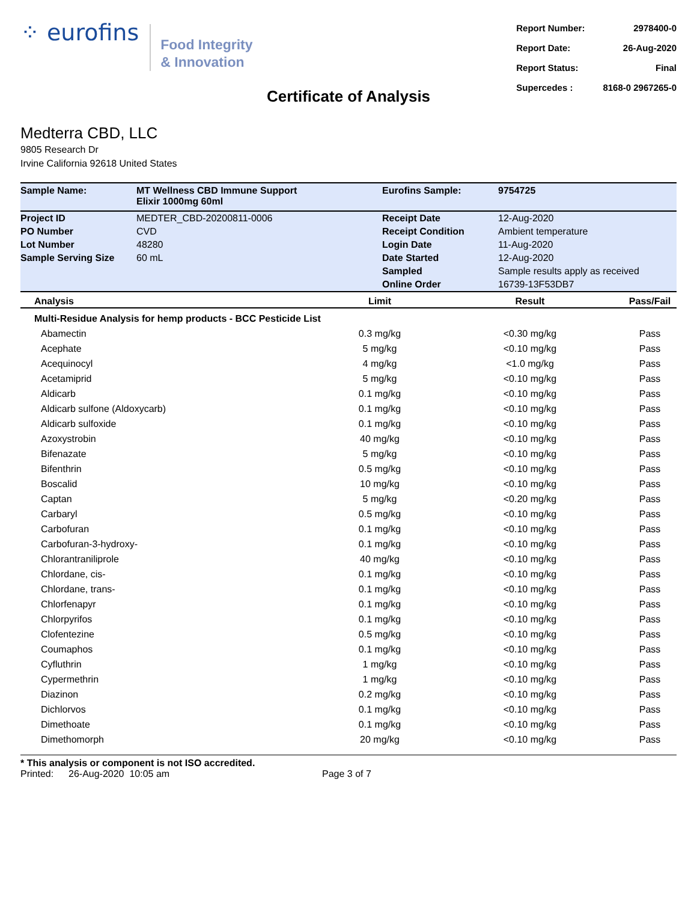⁘ eurofins
Food Integrity
& Innovation
| Report Number: | 2978400-0 |
| Report Date: | 26-Aug-2020 |
| Report Status: | Final |
| Supercedes : | 8168-0 2967265-0 |
Certificate of Analysis
Medterra CBD, LLC
9805 Research Dr
Irvine California 92618 United States
| Sample Name: | MT Wellness CBD Immune Support Elixir 1000mg 60ml | Eurofins Sample: | 9754725 |
| Project ID | MEDTER_CBD-20200811-0006 | Receipt Date | 12-Aug-2020 |
| PO Number | CVD | Receipt Condition | Ambient temperature |
| Lot Number | 48280 | Login Date | 11-Aug-2020 |
| Sample Serving Size | 60 mL | Date Started | 12-Aug-2020 |
| | | Sampled | Sample results apply as received |
| | | Online Order | 16739-13F53DB7 |
| Analysis | Limit | Result | Pass/Fail |
| --- | --- | --- | --- |
| Multi-Residue Analysis for hemp products - BCC Pesticide List | | | |
| Abamectin | 0.3 mg/kg | <0.30 mg/kg | Pass |
| Acephate | 5 mg/kg | <0.10 mg/kg | Pass |
| Acequinocyl | 4 mg/kg | <1.0 mg/kg | Pass |
| Acetamiprid | 5 mg/kg | <0.10 mg/kg | Pass |
| Aldicarb | 0.1 mg/kg | <0.10 mg/kg | Pass |
| Aldicarb sulfone (Aldoxycarb) | 0.1 mg/kg | <0.10 mg/kg | Pass |
| Aldicarb sulfoxide | 0.1 mg/kg | <0.10 mg/kg | Pass |
| Azoxystrobin | 40 mg/kg | <0.10 mg/kg | Pass |
| Bifenazate | 5 mg/kg | <0.10 mg/kg | Pass |
| Bifenthrin | 0.5 mg/kg | <0.10 mg/kg | Pass |
| Boscalid | 10 mg/kg | <0.10 mg/kg | Pass |
| Captan | 5 mg/kg | <0.20 mg/kg | Pass |
| Carbaryl | 0.5 mg/kg | <0.10 mg/kg | Pass |
| Carbofuran | 0.1 mg/kg | <0.10 mg/kg | Pass |
| Carbofuran-3-hydroxy- | 0.1 mg/kg | <0.10 mg/kg | Pass |
| Chlorantraniliprole | 40 mg/kg | <0.10 mg/kg | Pass |
| Chlordane, cis- | 0.1 mg/kg | <0.10 mg/kg | Pass |
| Chlordane, trans- | 0.1 mg/kg | <0.10 mg/kg | Pass |
| Chlorfenapyr | 0.1 mg/kg | <0.10 mg/kg | Pass |
| Chlorpyrifos | 0.1 mg/kg | <0.10 mg/kg | Pass |
| Clofentezine | 0.5 mg/kg | <0.10 mg/kg | Pass |
| Coumaphos | 0.1 mg/kg | <0.10 mg/kg | Pass |
| Cyfluthrin | 1 mg/kg | <0.10 mg/kg | Pass |
| Cypermethrin | 1 mg/kg | <0.10 mg/kg | Pass |
| Diazinon | 0.2 mg/kg | <0.10 mg/kg | Pass |
| Dichlorvos | 0.1 mg/kg | <0.10 mg/kg | Pass |
| Dimethoate | 0.1 mg/kg | <0.10 mg/kg | Pass |
| Dimethomorph | 20 mg/kg | <0.10 mg/kg | Pass |
* This analysis or component is not ISO accredited.
Printed: 26-Aug-2020 10:05 am Page 3 of 7